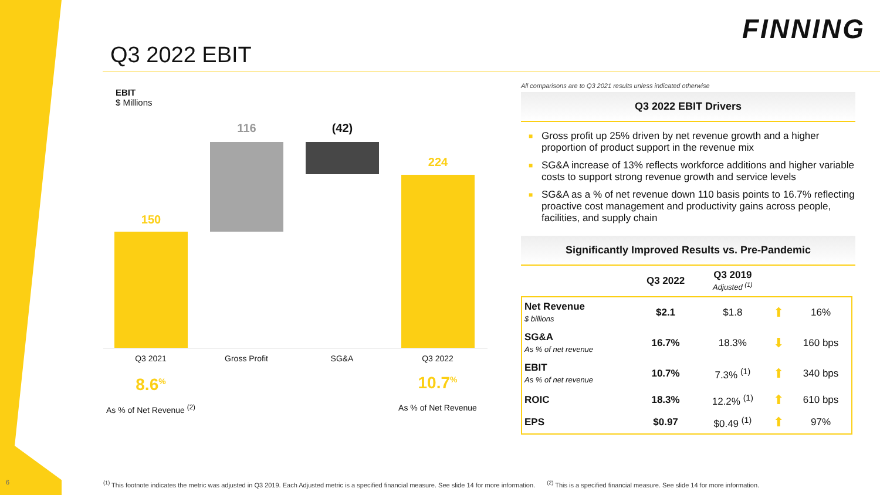FINNING
Q3 2022 EBIT
EBIT
$ Millions
150
116 (42)
224
Q3 2021 Gross Profit SG&A Q3 2022
8.6<sup>%</sup>
As % of Net Revenue <sup>(2)</sup>
10.7<sup>%</sup>
As % of Net Revenue
All comparisons are to Q3 2021 results unless indicated otherwise
Q3 2022 EBIT Drivers
■ Gross profit up 25% driven by net revenue growth and a higher proportion of product support in the revenue mix
■ SG&A increase of 13% reflects workforce additions and higher variable costs to support strong revenue growth and service levels
■ SG&A as a % of net revenue down 110 basis points to 16.7% reflecting proactive cost management and productivity gains across people, facilities, and supply chain
Significantly Improved Results vs. Pre-Pandemic
| | Q3 2022 | Q3 2019 Adjusted <sup>(1)</sup> | | |
| --- | --- | --- | --- | --- |
| Net Revenue $ billions | $2.1 | $1.8 | ⬆ | 16% |
| SG&A As % of net revenue | 16.7% | 18.3% | ⬇ | 160 bps |
| EBIT As % of net revenue | 10.7% | 7.3% <sup>(1)</sup> | ⬆ | 340 bps |
| ROIC | 18.3% | 12.2% <sup>(1)</sup> | ⬆ | 610 bps |
| EPS | $0.97 | $0.49 <sup>(1)</sup> | ⬆ | 97% |
6
<sup>(1)</sup> This footnote indicates the metric was adjusted in Q3 2019. Each Adjusted metric is a specified financial measure. See slide 14 for more information.<sup>(2)</sup> This is a specified financial measure. See slide 14 for more information.